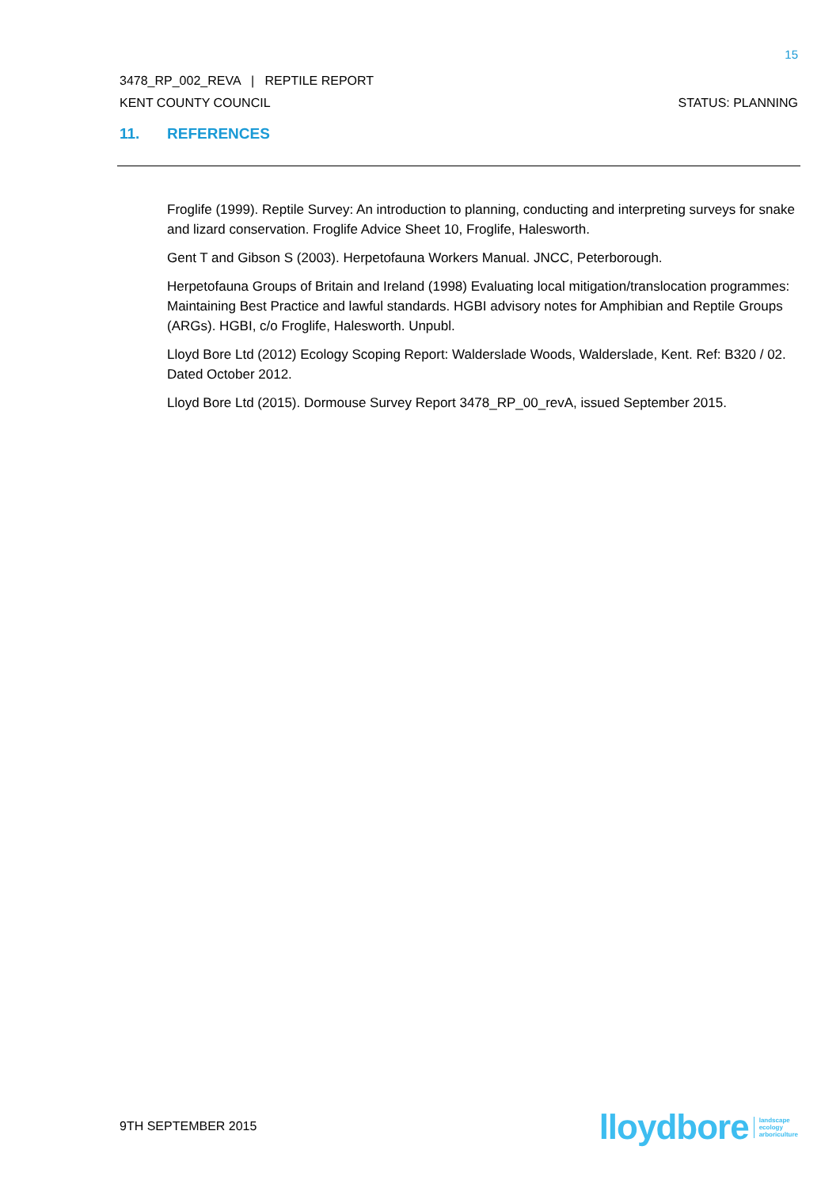15
3478_RP_002_REVA | REPTILE REPORT
KENT COUNTY COUNCIL STATUS: PLANNING
11. REFERENCES
Froglife (1999). Reptile Survey: An introduction to planning, conducting and interpreting surveys for snake and lizard conservation. Froglife Advice Sheet 10, Froglife, Halesworth.
Gent T and Gibson S (2003). Herpetofauna Workers Manual. JNCC, Peterborough.
Herpetofauna Groups of Britain and Ireland (1998) Evaluating local mitigation/translocation programmes: Maintaining Best Practice and lawful standards. HGBI advisory notes for Amphibian and Reptile Groups (ARGs). HGBI, c/o Froglife, Halesworth. Unpubl.
Lloyd Bore Ltd (2012) Ecology Scoping Report: Walderslade Woods, Walderslade, Kent. Ref: B320 / 02. Dated October 2012.
Lloyd Bore Ltd (2015). Dormouse Survey Report 3478_RP_00_revA, issued September 2015.
9TH SEPTEMBER 2015
lloydbore landscape
ecology
arboriculture